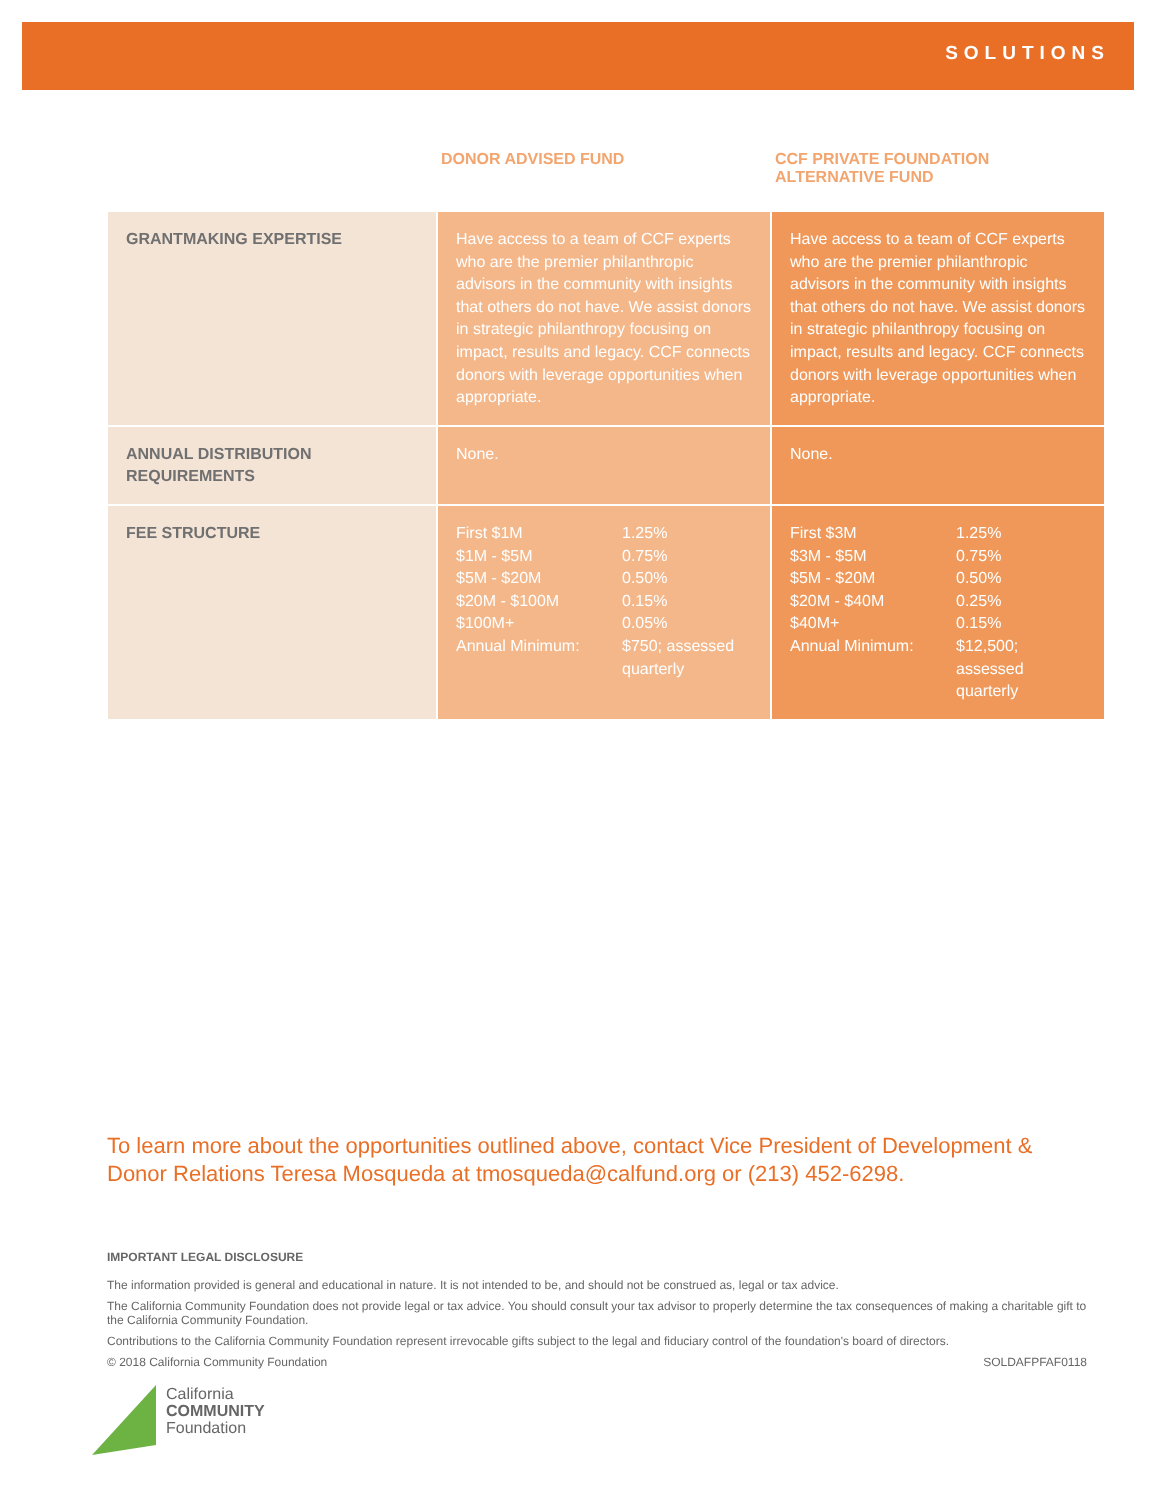SOLUTIONS
| | DONOR ADVISED FUND | CCF PRIVATE FOUNDATION ALTERNATIVE FUND |
| --- | --- | --- |
| GRANTMAKING EXPERTISE | Have access to a team of CCF experts who are the premier philanthropic advisors in the community with insights that others do not have. We assist donors in strategic philanthropy focusing on impact, results and legacy. CCF connects donors with leverage opportunities when appropriate. | Have access to a team of CCF experts who are the premier philanthropic advisors in the community with insights that others do not have. We assist donors in strategic philanthropy focusing on impact, results and legacy. CCF connects donors with leverage opportunities when appropriate. |
| ANNUAL DISTRIBUTION REQUIREMENTS | None. | None. |
| FEE STRUCTURE | First $1M 1.25% $1M - $5M 0.75% $5M - $20M 0.50% $20M - $100M 0.15% $100M+ 0.05% Annual Minimum: $750; assessed quarterly | First $3M 1.25% $3M - $5M 0.75% $5M - $20M 0.50% $20M - $40M 0.25% $40M+ 0.15% Annual Minimum: $12,500; assessed quarterly |
To learn more about the opportunities outlined above, contact Vice President of Development & Donor Relations Teresa Mosqueda at tmosqueda@calfund.org or (213) 452-6298.
IMPORTANT LEGAL DISCLOSURE
The information provided is general and educational in nature. It is not intended to be, and should not be construed as, legal or tax advice.
The California Community Foundation does not provide legal or tax advice. You should consult your tax advisor to properly determine the tax consequences of making a charitable gift to the California Community Foundation.
Contributions to the California Community Foundation represent irrevocable gifts subject to the legal and fiduciary control of the foundation's board of directors.
© 2018 California Community Foundation SOLDAFPFAF0118
California
COMMUNITY
Foundation